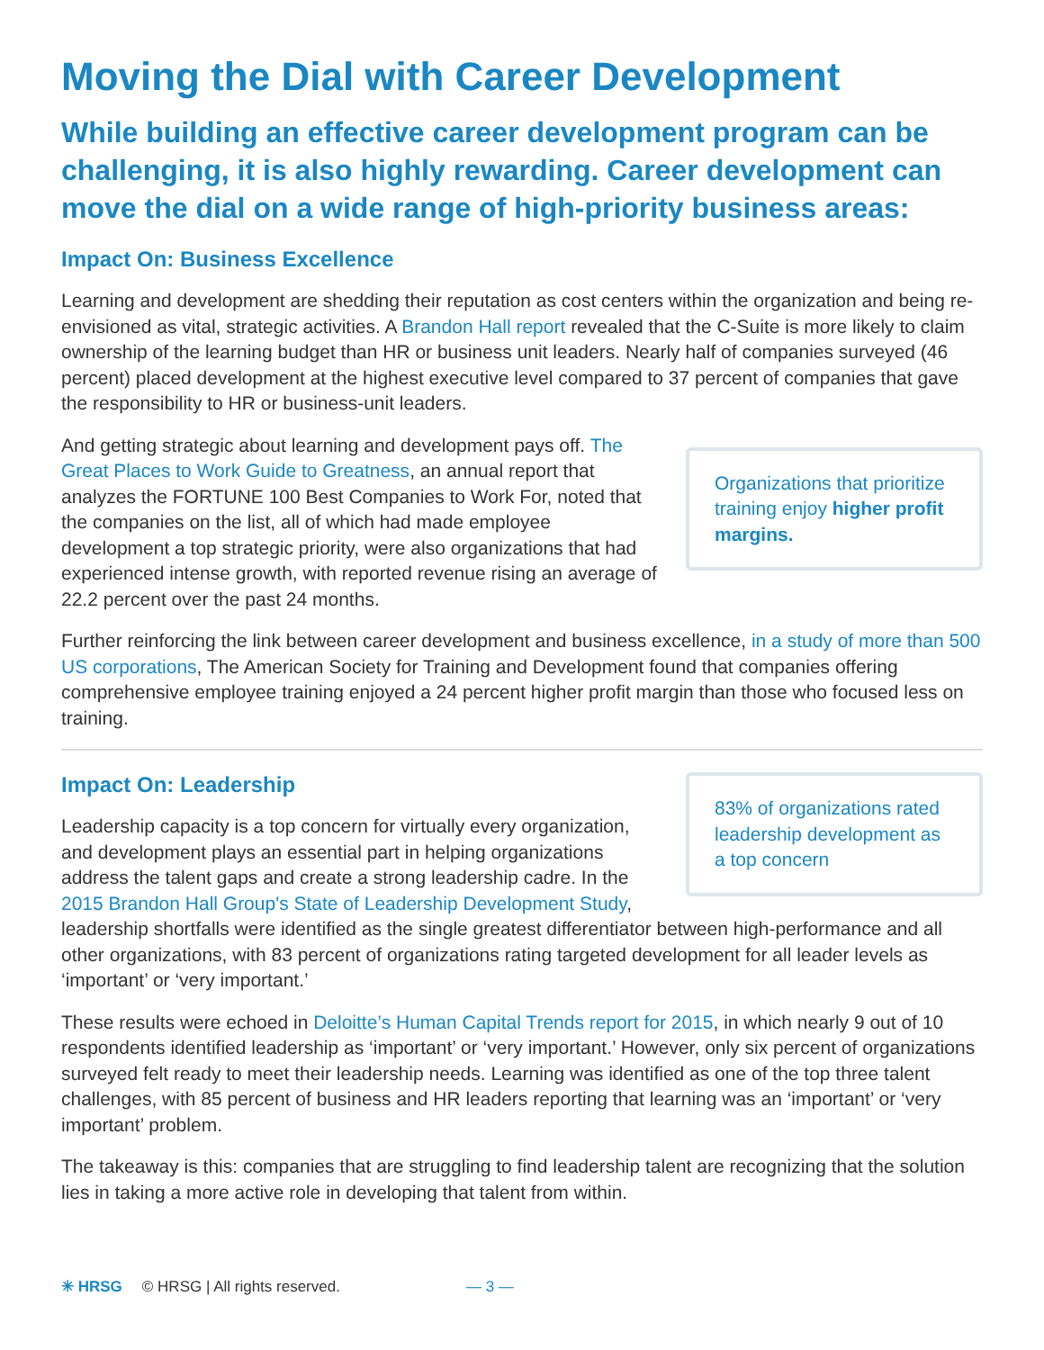Moving the Dial with Career Development
While building an effective career development program can be challenging, it is also highly rewarding. Career development can move the dial on a wide range of high-priority business areas:
Impact On: Business Excellence
Learning and development are shedding their reputation as cost centers within the organization and being re-envisioned as vital, strategic activities. A Brandon Hall report revealed that the C-Suite is more likely to claim ownership of the learning budget than HR or business unit leaders. Nearly half of companies surveyed (46 percent) placed development at the highest executive level compared to 37 percent of companies that gave the responsibility to HR or business-unit leaders.
Organizations that prioritize training enjoy higher profit margins.
And getting strategic about learning and development pays off. The Great Places to Work Guide to Greatness, an annual report that analyzes the FORTUNE 100 Best Companies to Work For, noted that the companies on the list, all of which had made employee development a top strategic priority, were also organizations that had experienced intense growth, with reported revenue rising an average of 22.2 percent over the past 24 months.
Further reinforcing the link between career development and business excellence, in a study of more than 500 US corporations, The American Society for Training and Development found that companies offering comprehensive employee training enjoyed a 24 percent higher profit margin than those who focused less on training.
83% of organizations rated leadership development as a top concern
Impact On: Leadership
Leadership capacity is a top concern for virtually every organization, and development plays an essential part in helping organizations address the talent gaps and create a strong leadership cadre. In the 2015 Brandon Hall Group's State of Leadership Development Study, leadership shortfalls were identified as the single greatest differentiator between high-performance and all other organizations, with 83 percent of organizations rating targeted development for all leader levels as ‘important’ or ‘very important.’
These results were echoed in Deloitte’s Human Capital Trends report for 2015, in which nearly 9 out of 10 respondents identified leadership as ‘important’ or ‘very important.’ However, only six percent of organizations surveyed felt ready to meet their leadership needs. Learning was identified as one of the top three talent challenges, with 85 percent of business and HR leaders reporting that learning was an ‘important’ or ‘very important’ problem.
The takeaway is this: companies that are struggling to find leadership talent are recognizing that the solution lies in taking a more active role in developing that talent from within.
✳ HRSG © HRSG | All rights reserved. — 3 —